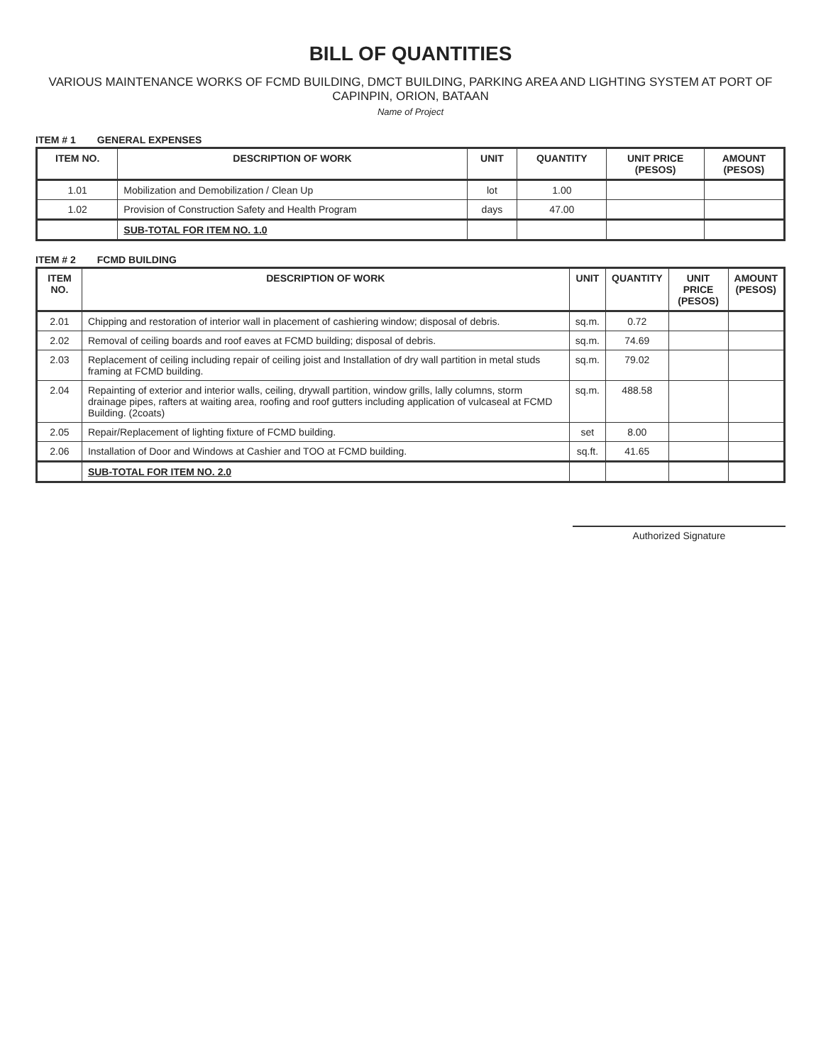BILL OF QUANTITIES
VARIOUS MAINTENANCE WORKS OF FCMD BUILDING, DMCT BUILDING, PARKING AREA AND LIGHTING SYSTEM AT PORT OF CAPINPIN, ORION, BATAAN
Name of Project
ITEM # 1 GENERAL EXPENSES
| ITEM NO. | DESCRIPTION OF WORK | UNIT | QUANTITY | UNIT PRICE (PESOS) | AMOUNT (PESOS) |
| --- | --- | --- | --- | --- | --- |
| 1.01 | Mobilization and Demobilization / Clean Up | lot | 1.00 | | |
| 1.02 | Provision of Construction Safety and Health Program | days | 47.00 | | |
| | SUB-TOTAL FOR ITEM NO. 1.0 | | | | |
ITEM # 2 FCMD BUILDING
| ITEM NO. | DESCRIPTION OF WORK | UNIT | QUANTITY | UNIT PRICE (PESOS) | AMOUNT (PESOS) |
| --- | --- | --- | --- | --- | --- |
| 2.01 | Chipping and restoration of interior wall in placement of cashiering window; disposal of debris. | sq.m. | 0.72 | | |
| 2.02 | Removal of ceiling boards and roof eaves at FCMD building; disposal of debris. | sq.m. | 74.69 | | |
| 2.03 | Replacement of ceiling including repair of ceiling joist and Installation of dry wall partition in metal studs framing at FCMD building. | sq.m. | 79.02 | | |
| 2.04 | Repainting of exterior and interior walls, ceiling, drywall partition, window grills, lally columns, storm drainage pipes, rafters at waiting area, roofing and roof gutters including application of vulcaseal at FCMD Building. (2coats) | sq.m. | 488.58 | | |
| 2.05 | Repair/Replacement of lighting fixture of FCMD building. | set | 8.00 | | |
| 2.06 | Installation of Door and Windows at Cashier and TOO at FCMD building. | sq.ft. | 41.65 | | |
| | SUB-TOTAL FOR ITEM NO. 2.0 | | | | |
Authorized Signature